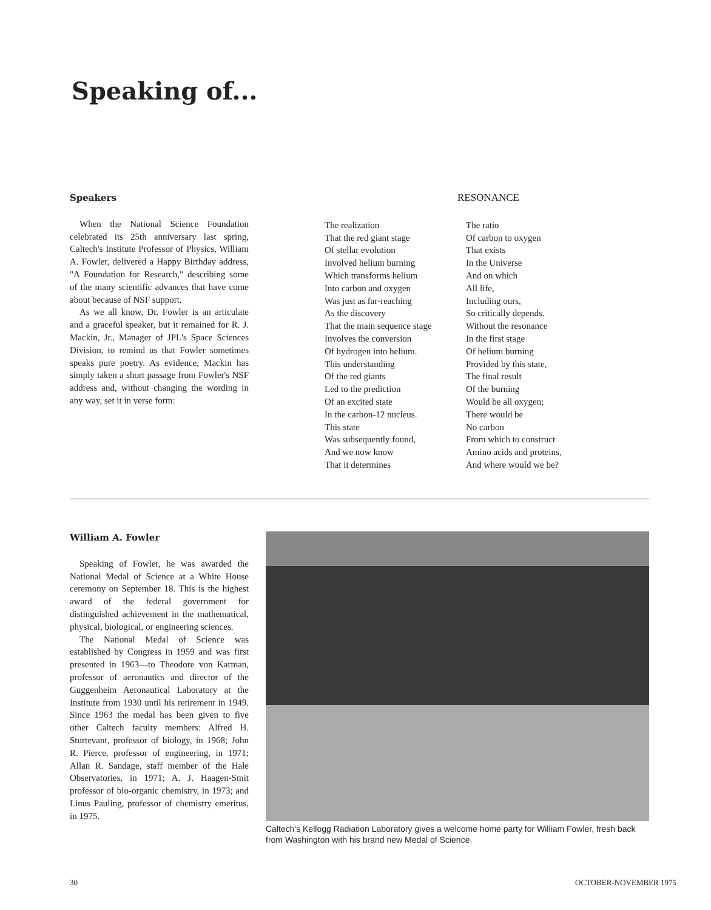Speaking of...
Speakers
When the National Science Foundation celebrated its 25th anniversary last spring, Caltech's Institute Professor of Physics, William A. Fowler, delivered a Happy Birthday address, "A Foundation for Research," describing some of the many scientific advances that have come about because of NSF support.
As we all know, Dr. Fowler is an articulate and a graceful speaker, but it remained for R. J. Mackin, Jr., Manager of JPL's Space Sciences Division, to remind us that Fowler sometimes speaks pure poetry. As evidence, Mackin has simply taken a short passage from Fowler's NSF address and, without changing the wording in any way, set it in verse form:
RESONANCE
The realization
That the red giant stage
Of stellar evolution
Involved helium burning
Which transforms helium
Into carbon and oxygen
Was just as far-reaching
As the discovery
That the main sequence stage
Involves the conversion
Of hydrogen into helium.
This understanding
Of the red giants
Led to the prediction
Of an excited state
In the carbon-12 nucleus.
This state
Was subsequently found,
And we now know
That it determines
The ratio
Of carbon to oxygen
That exists
In the Universe
And on which
All life,
Including ours,
So critically depends.
Without the resonance
In the first stage
Of helium burning
Provided by this state,
The final result
Of the burning
Would be all oxygen;
There would be
No carbon
From which to construct
Amino acids and proteins,
And where would we be?
William A. Fowler
Speaking of Fowler, he was awarded the National Medal of Science at a White House ceremony on September 18. This is the highest award of the federal government for distinguished achievement in the mathematical, physical, biological, or engineering sciences.
The National Medal of Science was established by Congress in 1959 and was first presented in 1963—to Theodore von Karman, professor of aeronautics and director of the Guggenheim Aeronautical Laboratory at the Institute from 1930 until his retirement in 1949. Since 1963 the medal has been given to five other Caltech faculty members: Alfred H. Sturtevant, professor of biology, in 1968; John R. Pierce, professor of engineering, in 1971; Allan R. Sandage, staff member of the Hale Observatories, in 1971; A. J. Haagen-Smit professor of bio-organic chemistry, in 1973; and Linus Pauling, professor of chemistry emeritus, in 1975.
Caltech's Kellogg Radiation Laboratory gives a welcome home party for William Fowler, fresh back from Washington with his brand new Medal of Science.
30 OCTOBER-NOVEMBER 1975